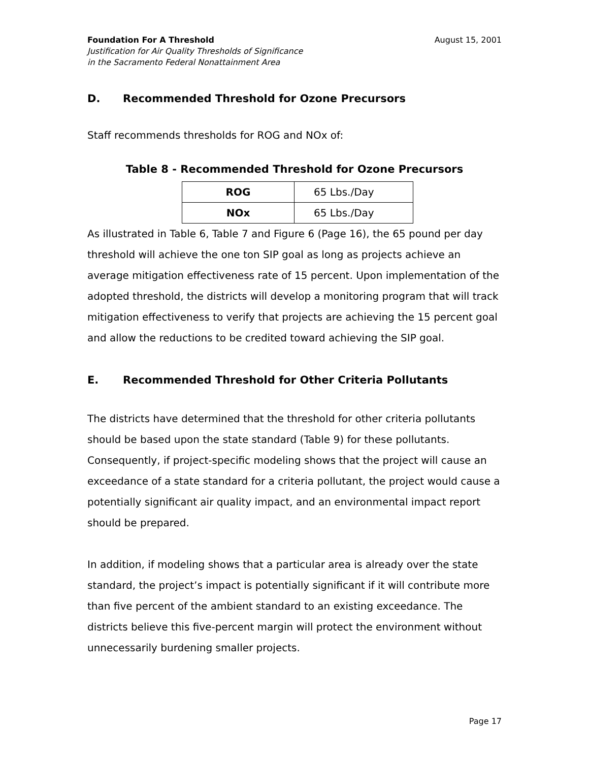Foundation For A Threshold
Justification for Air Quality Thresholds of Significance
in the Sacramento Federal Nonattainment Area
August 15, 2001
D. Recommended Threshold for Ozone Precursors
Staff recommends thresholds for ROG and NOx of:
Table 8 - Recommended Threshold for Ozone Precursors
| ROG | 65 Lbs./Day |
| NOx | 65 Lbs./Day |
As illustrated in Table 6, Table 7 and Figure 6 (Page 16), the 65 pound per day threshold will achieve the one ton SIP goal as long as projects achieve an average mitigation effectiveness rate of 15 percent. Upon implementation of the adopted threshold, the districts will develop a monitoring program that will track mitigation effectiveness to verify that projects are achieving the 15 percent goal and allow the reductions to be credited toward achieving the SIP goal.
E. Recommended Threshold for Other Criteria Pollutants
The districts have determined that the threshold for other criteria pollutants should be based upon the state standard (Table 9) for these pollutants. Consequently, if project-specific modeling shows that the project will cause an exceedance of a state standard for a criteria pollutant, the project would cause a potentially significant air quality impact, and an environmental impact report should be prepared.
In addition, if modeling shows that a particular area is already over the state standard, the project’s impact is potentially significant if it will contribute more than five percent of the ambient standard to an existing exceedance. The districts believe this five-percent margin will protect the environment without unnecessarily burdening smaller projects.
Page 17